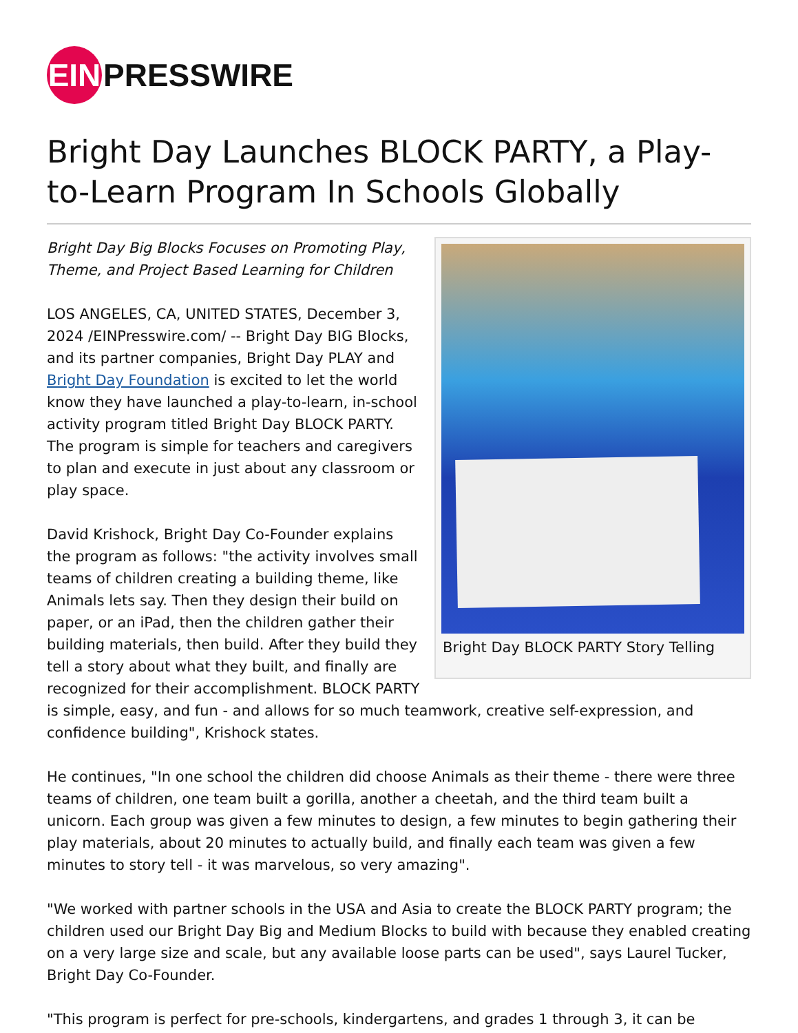EIN PRESSWIRE
Bright Day Launches BLOCK PARTY, a Play-to-Learn Program In Schools Globally
Bright Day BLOCK PARTY Story Telling
Bright Day Big Blocks Focuses on Promoting Play, Theme, and Project Based Learning for Children
LOS ANGELES, CA, UNITED STATES, December 3, 2024 /EINPresswire.com/ -- Bright Day BIG Blocks, and its partner companies, Bright Day PLAY and Bright Day Foundation is excited to let the world know they have launched a play-to-learn, in-school activity program titled Bright Day BLOCK PARTY. The program is simple for teachers and caregivers to plan and execute in just about any classroom or play space.
David Krishock, Bright Day Co-Founder explains the program as follows: "the activity involves small teams of children creating a building theme, like Animals lets say. Then they design their build on paper, or an iPad, then the children gather their building materials, then build. After they build they tell a story about what they built, and finally are recognized for their accomplishment. BLOCK PARTY is simple, easy, and fun - and allows for so much teamwork, creative self-expression, and confidence building", Krishock states.
He continues, "In one school the children did choose Animals as their theme - there were three teams of children, one team built a gorilla, another a cheetah, and the third team built a unicorn. Each group was given a few minutes to design, a few minutes to begin gathering their play materials, about 20 minutes to actually build, and finally each team was given a few minutes to story tell - it was marvelous, so very amazing".
"We worked with partner schools in the USA and Asia to create the BLOCK PARTY program; the children used our Bright Day Big and Medium Blocks to build with because they enabled creating on a very large size and scale, but any available loose parts can be used", says Laurel Tucker, Bright Day Co-Founder.
"This program is perfect for pre-schools, kindergartens, and grades 1 through 3, it can be